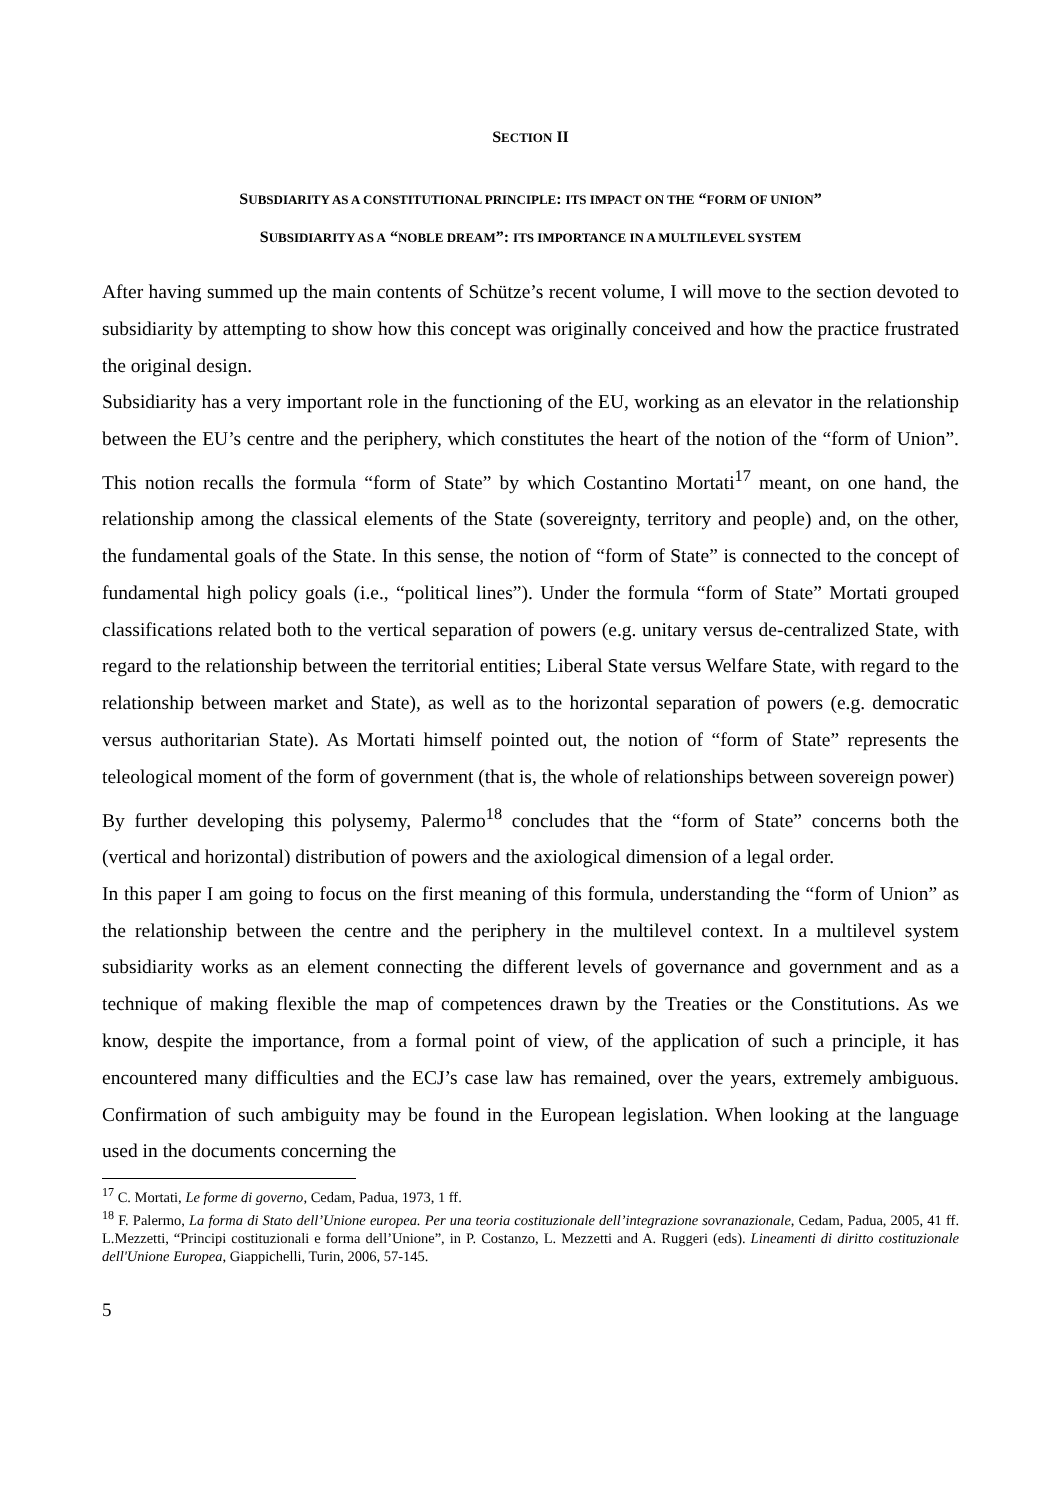SECTION II
SUBSDIARITY AS A CONSTITUTIONAL PRINCIPLE: ITS IMPACT ON THE “FORM OF UNION”
SUBSIDIARITY AS A “NOBLE DREAM”: ITS IMPORTANCE IN A MULTILEVEL SYSTEM
After having summed up the main contents of Schütze’s recent volume, I will move to the section devoted to subsidiarity by attempting to show how this concept was originally conceived and how the practice frustrated the original design.
Subsidiarity has a very important role in the functioning of the EU, working as an elevator in the relationship between the EU’s centre and the periphery, which constitutes the heart of the notion of the “form of Union”. This notion recalls the formula “form of State” by which Costantino Mortati<sup>17</sup> meant, on one hand, the relationship among the classical elements of the State (sovereignty, territory and people) and, on the other, the fundamental goals of the State. In this sense, the notion of “form of State” is connected to the concept of fundamental high policy goals (i.e., “political lines”). Under the formula “form of State” Mortati grouped classifications related both to the vertical separation of powers (e.g. unitary versus de-centralized State, with regard to the relationship between the territorial entities; Liberal State versus Welfare State, with regard to the relationship between market and State), as well as to the horizontal separation of powers (e.g. democratic versus authoritarian State). As Mortati himself pointed out, the notion of “form of State” represents the teleological moment of the form of government (that is, the whole of relationships between sovereign power)
By further developing this polysemy, Palermo<sup>18</sup> concludes that the “form of State” concerns both the (vertical and horizontal) distribution of powers and the axiological dimension of a legal order.
In this paper I am going to focus on the first meaning of this formula, understanding the “form of Union” as the relationship between the centre and the periphery in the multilevel context. In a multilevel system subsidiarity works as an element connecting the different levels of governance and government and as a technique of making flexible the map of competences drawn by the Treaties or the Constitutions. As we know, despite the importance, from a formal point of view, of the application of such a principle, it has encountered many difficulties and the ECJ’s case law has remained, over the years, extremely ambiguous. Confirmation of such ambiguity may be found in the European legislation. When looking at the language used in the documents concerning the
<sup>17</sup> C. Mortati, Le forme di governo, Cedam, Padua, 1973, 1 ff.
<sup>18</sup> F. Palermo, La forma di Stato dell’Unione europea. Per una teoria costituzionale dell’integrazione sovranazionale, Cedam, Padua, 2005, 41 ff. L.Mezzetti, “Principi costituzionali e forma dell’Unione”, in P. Costanzo, L. Mezzetti and A. Ruggeri (eds). Lineamenti di diritto costituzionale dell'Unione Europea, Giappichelli, Turin, 2006, 57-145.
5